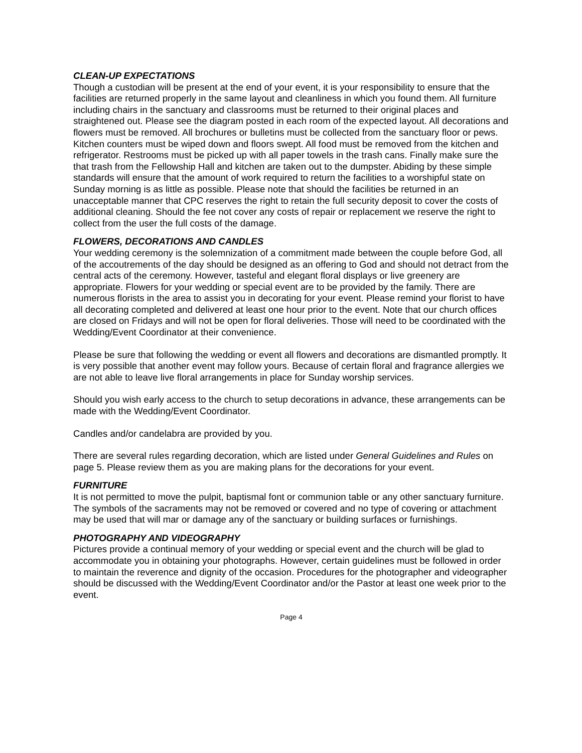CLEAN-UP EXPECTATIONS
Though a custodian will be present at the end of your event, it is your responsibility to ensure that the facilities are returned properly in the same layout and cleanliness in which you found them. All furniture including chairs in the sanctuary and classrooms must be returned to their original places and straightened out. Please see the diagram posted in each room of the expected layout. All decorations and flowers must be removed. All brochures or bulletins must be collected from the sanctuary floor or pews. Kitchen counters must be wiped down and floors swept. All food must be removed from the kitchen and refrigerator. Restrooms must be picked up with all paper towels in the trash cans. Finally make sure the that trash from the Fellowship Hall and kitchen are taken out to the dumpster. Abiding by these simple standards will ensure that the amount of work required to return the facilities to a worshipful state on Sunday morning is as little as possible. Please note that should the facilities be returned in an unacceptable manner that CPC reserves the right to retain the full security deposit to cover the costs of additional cleaning. Should the fee not cover any costs of repair or replacement we reserve the right to collect from the user the full costs of the damage.
FLOWERS, DECORATIONS AND CANDLES
Your wedding ceremony is the solemnization of a commitment made between the couple before God, all of the accoutrements of the day should be designed as an offering to God and should not detract from the central acts of the ceremony. However, tasteful and elegant floral displays or live greenery are appropriate. Flowers for your wedding or special event are to be provided by the family. There are numerous florists in the area to assist you in decorating for your event. Please remind your florist to have all decorating completed and delivered at least one hour prior to the event. Note that our church offices are closed on Fridays and will not be open for floral deliveries. Those will need to be coordinated with the Wedding/Event Coordinator at their convenience.
Please be sure that following the wedding or event all flowers and decorations are dismantled promptly. It is very possible that another event may follow yours. Because of certain floral and fragrance allergies we are not able to leave live floral arrangements in place for Sunday worship services.
Should you wish early access to the church to setup decorations in advance, these arrangements can be made with the Wedding/Event Coordinator.
Candles and/or candelabra are provided by you.
There are several rules regarding decoration, which are listed under General Guidelines and Rules on page 5. Please review them as you are making plans for the decorations for your event.
FURNITURE
It is not permitted to move the pulpit, baptismal font or communion table or any other sanctuary furniture. The symbols of the sacraments may not be removed or covered and no type of covering or attachment may be used that will mar or damage any of the sanctuary or building surfaces or furnishings.
PHOTOGRAPHY AND VIDEOGRAPHY
Pictures provide a continual memory of your wedding or special event and the church will be glad to accommodate you in obtaining your photographs. However, certain guidelines must be followed in order to maintain the reverence and dignity of the occasion. Procedures for the photographer and videographer should be discussed with the Wedding/Event Coordinator and/or the Pastor at least one week prior to the event.
Page 4